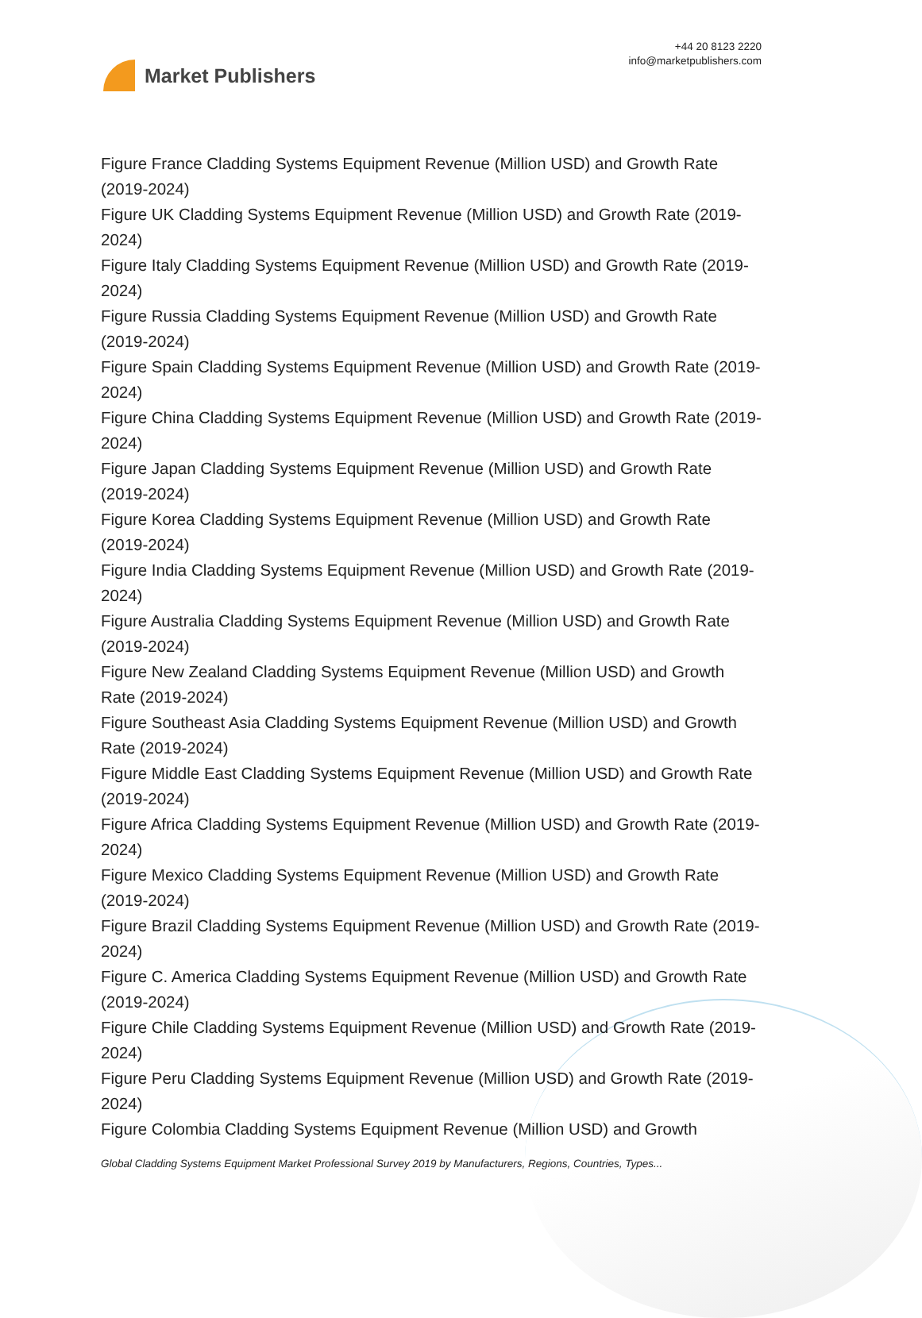Market Publishers
+44 20 8123 2220
info@marketpublishers.com
Figure France Cladding Systems Equipment Revenue (Million USD) and Growth Rate (2019-2024)
Figure UK Cladding Systems Equipment Revenue (Million USD) and Growth Rate (2019-2024)
Figure Italy Cladding Systems Equipment Revenue (Million USD) and Growth Rate (2019-2024)
Figure Russia Cladding Systems Equipment Revenue (Million USD) and Growth Rate (2019-2024)
Figure Spain Cladding Systems Equipment Revenue (Million USD) and Growth Rate (2019-2024)
Figure China Cladding Systems Equipment Revenue (Million USD) and Growth Rate (2019-2024)
Figure Japan Cladding Systems Equipment Revenue (Million USD) and Growth Rate (2019-2024)
Figure Korea Cladding Systems Equipment Revenue (Million USD) and Growth Rate (2019-2024)
Figure India Cladding Systems Equipment Revenue (Million USD) and Growth Rate (2019-2024)
Figure Australia Cladding Systems Equipment Revenue (Million USD) and Growth Rate (2019-2024)
Figure New Zealand Cladding Systems Equipment Revenue (Million USD) and Growth Rate (2019-2024)
Figure Southeast Asia Cladding Systems Equipment Revenue (Million USD) and Growth Rate (2019-2024)
Figure Middle East Cladding Systems Equipment Revenue (Million USD) and Growth Rate (2019-2024)
Figure Africa Cladding Systems Equipment Revenue (Million USD) and Growth Rate (2019-2024)
Figure Mexico Cladding Systems Equipment Revenue (Million USD) and Growth Rate (2019-2024)
Figure Brazil Cladding Systems Equipment Revenue (Million USD) and Growth Rate (2019-2024)
Figure C. America Cladding Systems Equipment Revenue (Million USD) and Growth Rate (2019-2024)
Figure Chile Cladding Systems Equipment Revenue (Million USD) and Growth Rate (2019-2024)
Figure Peru Cladding Systems Equipment Revenue (Million USD) and Growth Rate (2019-2024)
Figure Colombia Cladding Systems Equipment Revenue (Million USD) and Growth
Global Cladding Systems Equipment Market Professional Survey 2019 by Manufacturers, Regions, Countries, Types...